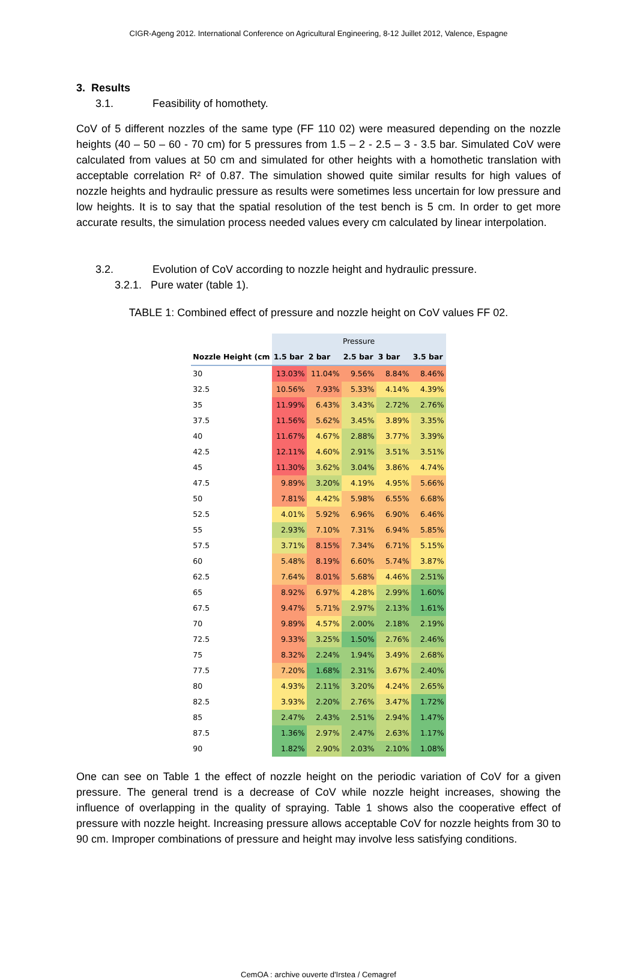CIGR-Ageng 2012. International Conference on Agricultural Engineering, 8-12 Juillet 2012, Valence, Espagne
3. Results
3.1. Feasibility of homothety.
CoV of 5 different nozzles of the same type (FF 110 02) were measured depending on the nozzle heights (40 – 50 – 60 - 70 cm) for 5 pressures from 1.5 – 2 - 2.5 – 3 - 3.5 bar. Simulated CoV were calculated from values at 50 cm and simulated for other heights with a homothetic translation with acceptable correlation R² of 0.87. The simulation showed quite similar results for high values of nozzle heights and hydraulic pressure as results were sometimes less uncertain for low pressure and low heights. It is to say that the spatial resolution of the test bench is 5 cm. In order to get more accurate results, the simulation process needed values every cm calculated by linear interpolation.
3.2. Evolution of CoV according to nozzle height and hydraulic pressure.
3.2.1. Pure water (table 1).
TABLE 1: Combined effect of pressure and nozzle height on CoV values FF 02.
| | Pressure | | | | |
| --- | --- | --- | --- | --- | --- |
| Nozzle Height (cm | 1.5 bar | 2 bar | 2.5 bar | 3 bar | 3.5 bar |
| 30 | 13.03% | 11.04% | 9.56% | 8.84% | 8.46% |
| 32.5 | 10.56% | 7.93% | 5.33% | 4.14% | 4.39% |
| 35 | 11.99% | 6.43% | 3.43% | 2.72% | 2.76% |
| 37.5 | 11.56% | 5.62% | 3.45% | 3.89% | 3.35% |
| 40 | 11.67% | 4.67% | 2.88% | 3.77% | 3.39% |
| 42.5 | 12.11% | 4.60% | 2.91% | 3.51% | 3.51% |
| 45 | 11.30% | 3.62% | 3.04% | 3.86% | 4.74% |
| 47.5 | 9.89% | 3.20% | 4.19% | 4.95% | 5.66% |
| 50 | 7.81% | 4.42% | 5.98% | 6.55% | 6.68% |
| 52.5 | 4.01% | 5.92% | 6.96% | 6.90% | 6.46% |
| 55 | 2.93% | 7.10% | 7.31% | 6.94% | 5.85% |
| 57.5 | 3.71% | 8.15% | 7.34% | 6.71% | 5.15% |
| 60 | 5.48% | 8.19% | 6.60% | 5.74% | 3.87% |
| 62.5 | 7.64% | 8.01% | 5.68% | 4.46% | 2.51% |
| 65 | 8.92% | 6.97% | 4.28% | 2.99% | 1.60% |
| 67.5 | 9.47% | 5.71% | 2.97% | 2.13% | 1.61% |
| 70 | 9.89% | 4.57% | 2.00% | 2.18% | 2.19% |
| 72.5 | 9.33% | 3.25% | 1.50% | 2.76% | 2.46% |
| 75 | 8.32% | 2.24% | 1.94% | 3.49% | 2.68% |
| 77.5 | 7.20% | 1.68% | 2.31% | 3.67% | 2.40% |
| 80 | 4.93% | 2.11% | 3.20% | 4.24% | 2.65% |
| 82.5 | 3.93% | 2.20% | 2.76% | 3.47% | 1.72% |
| 85 | 2.47% | 2.43% | 2.51% | 2.94% | 1.47% |
| 87.5 | 1.36% | 2.97% | 2.47% | 2.63% | 1.17% |
| 90 | 1.82% | 2.90% | 2.03% | 2.10% | 1.08% |
One can see on Table 1 the effect of nozzle height on the periodic variation of CoV for a given pressure. The general trend is a decrease of CoV while nozzle height increases, showing the influence of overlapping in the quality of spraying. Table 1 shows also the cooperative effect of pressure with nozzle height. Increasing pressure allows acceptable CoV for nozzle heights from 30 to 90 cm. Improper combinations of pressure and height may involve less satisfying conditions.
CemOA : archive ouverte d'Irstea / Cemagref